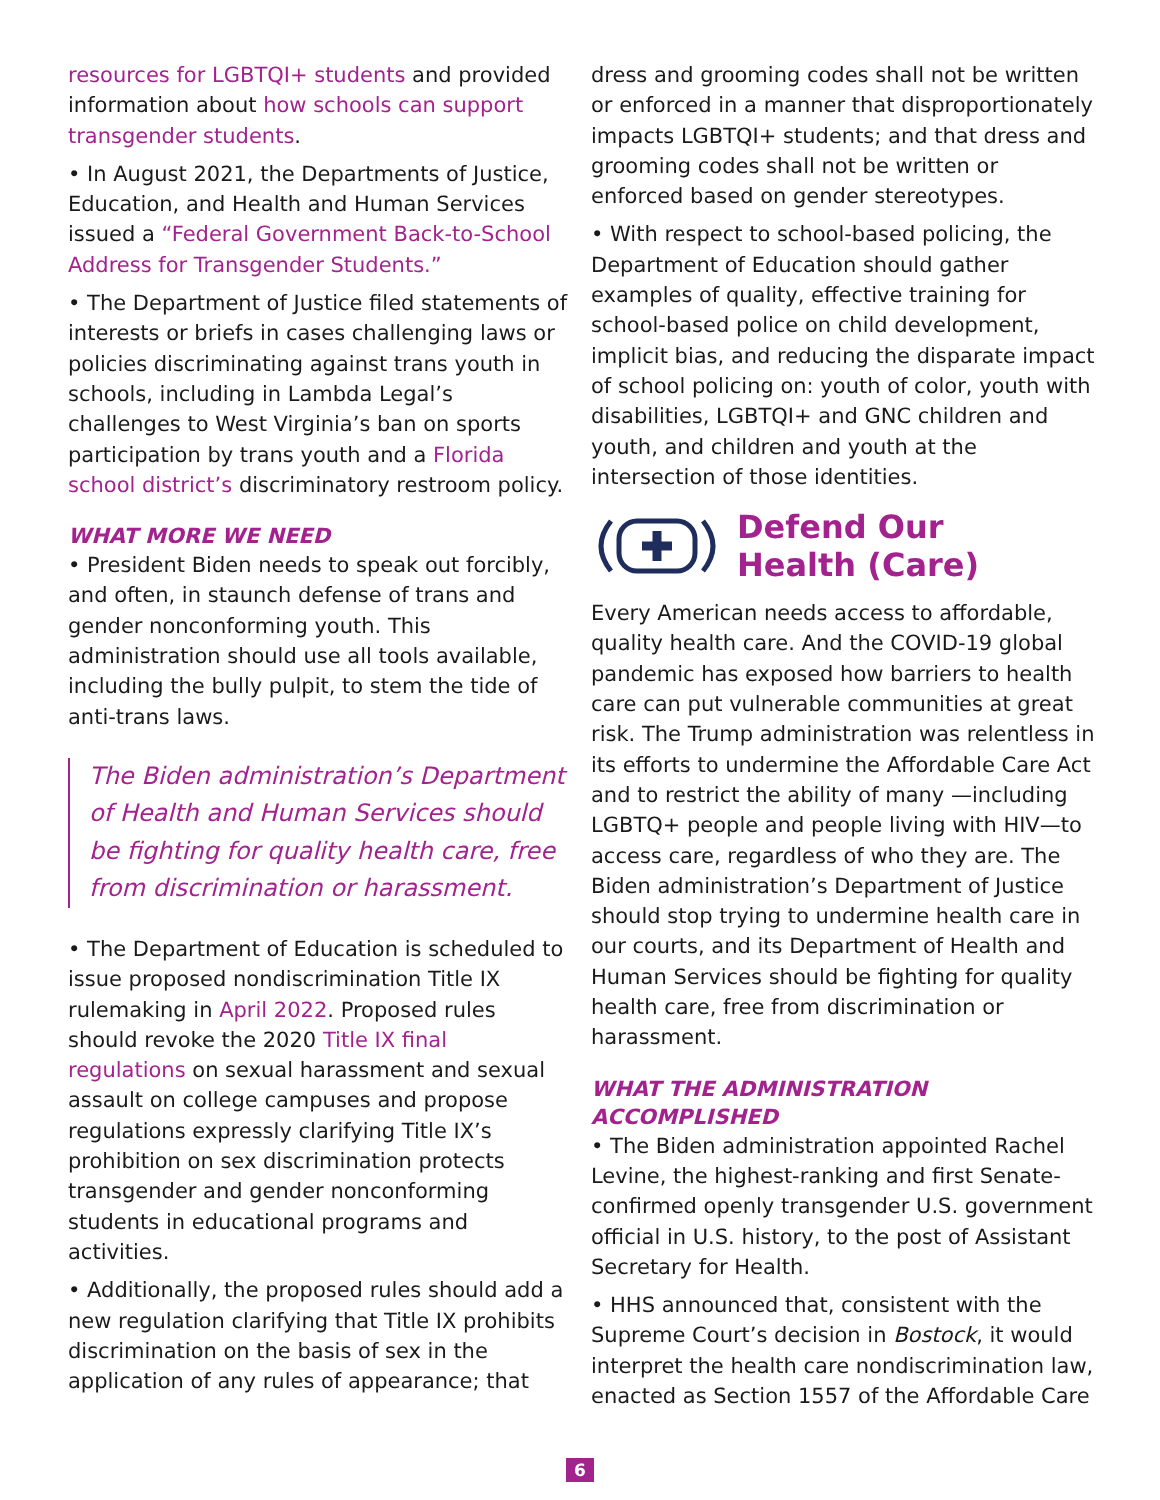resources for LGBTQI+ students and provided information about how schools can support transgender students.
• In August 2021, the Departments of Justice, Education, and Health and Human Services issued a “Federal Government Back-to-School Address for Transgender Students.”
• The Department of Justice filed statements of interests or briefs in cases challenging laws or policies discriminating against trans youth in schools, including in Lambda Legal’s challenges to West Virginia’s ban on sports participation by trans youth and a Florida school district’s discriminatory restroom policy.
WHAT MORE WE NEED
• President Biden needs to speak out forcibly, and often, in staunch defense of trans and gender nonconforming youth. This administration should use all tools available, including the bully pulpit, to stem the tide of anti-trans laws.
The Biden administration’s Department of Health and Human Services should be fighting for quality health care, free from discrimination or harassment.
• The Department of Education is scheduled to issue proposed nondiscrimination Title IX rulemaking in April 2022. Proposed rules should revoke the 2020 Title IX final regulations on sexual harassment and sexual assault on college campuses and propose regulations expressly clarifying Title IX’s prohibition on sex discrimination protects transgender and gender nonconforming students in educational programs and activities.
• Additionally, the proposed rules should add a new regulation clarifying that Title IX prohibits discrimination on the basis of sex in the application of any rules of appearance; that
dress and grooming codes shall not be written or enforced in a manner that disproportionately impacts LGBTQI+ students; and that dress and grooming codes shall not be written or enforced based on gender stereotypes.
• With respect to school-based policing, the Department of Education should gather examples of quality, effective training for school-based police on child development, implicit bias, and reducing the disparate impact of school policing on: youth of color, youth with disabilities, LGBTQI+ and GNC children and youth, and children and youth at the intersection of those identities.
Defend Our
Health (Care)
Every American needs access to affordable, quality health care. And the COVID-19 global pandemic has exposed how barriers to health care can put vulnerable communities at great risk. The Trump administration was relentless in its efforts to undermine the Affordable Care Act and to restrict the ability of many —including LGBTQ+ people and people living with HIV—to access care, regardless of who they are. The Biden administration’s Department of Justice should stop trying to undermine health care in our courts, and its Department of Health and Human Services should be fighting for quality health care, free from discrimination or harassment.
WHAT THE ADMINISTRATION ACCOMPLISHED
• The Biden administration appointed Rachel Levine, the highest-ranking and first Senate-confirmed openly transgender U.S. government official in U.S. history, to the post of Assistant Secretary for Health.
• HHS announced that, consistent with the Supreme Court’s decision in Bostock, it would interpret the health care nondiscrimination law, enacted as Section 1557 of the Affordable Care
6